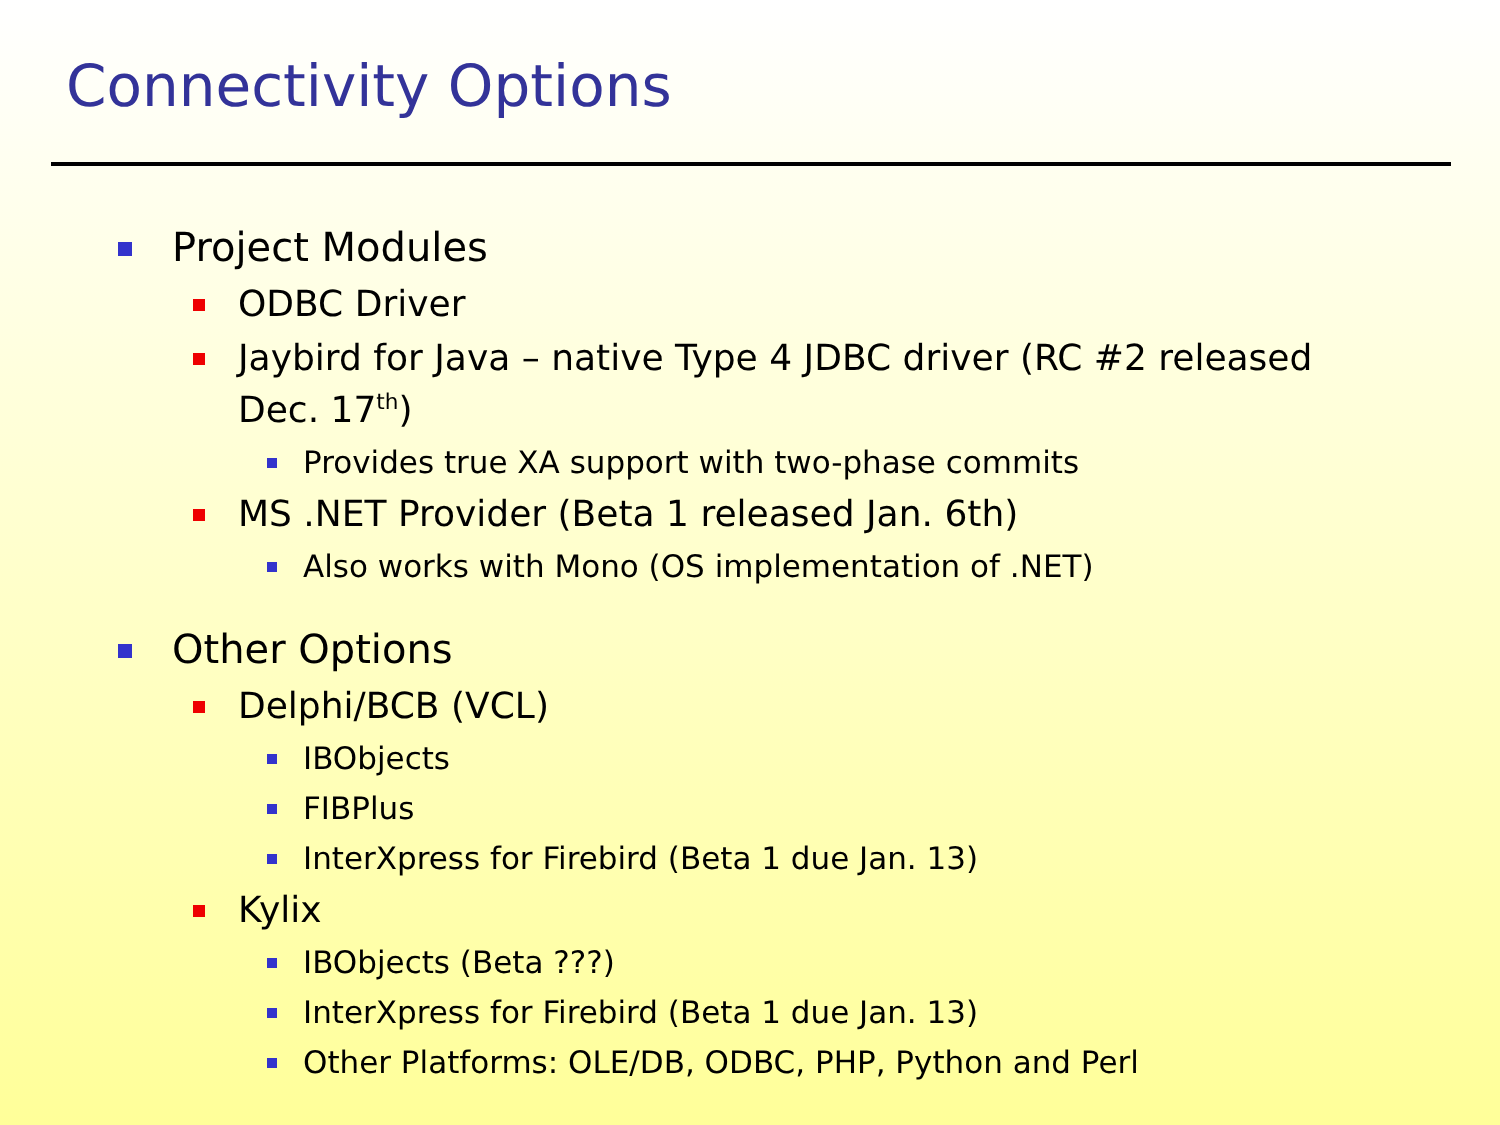Connectivity Options
Project Modules
ODBC Driver
Jaybird for Java – native Type 4 JDBC driver (RC #2 released Dec. 17<sup>th</sup>)
Provides true XA support with two-phase commits
MS .NET Provider (Beta 1 released Jan. 6th)
Also works with Mono (OS implementation of .NET)
Other Options
Delphi/BCB (VCL)
IBObjects
FIBPlus
InterXpress for Firebird (Beta 1 due Jan. 13)
Kylix
IBObjects (Beta ???)
InterXpress for Firebird (Beta 1 due Jan. 13)
Other Platforms: OLE/DB, ODBC, PHP, Python and Perl